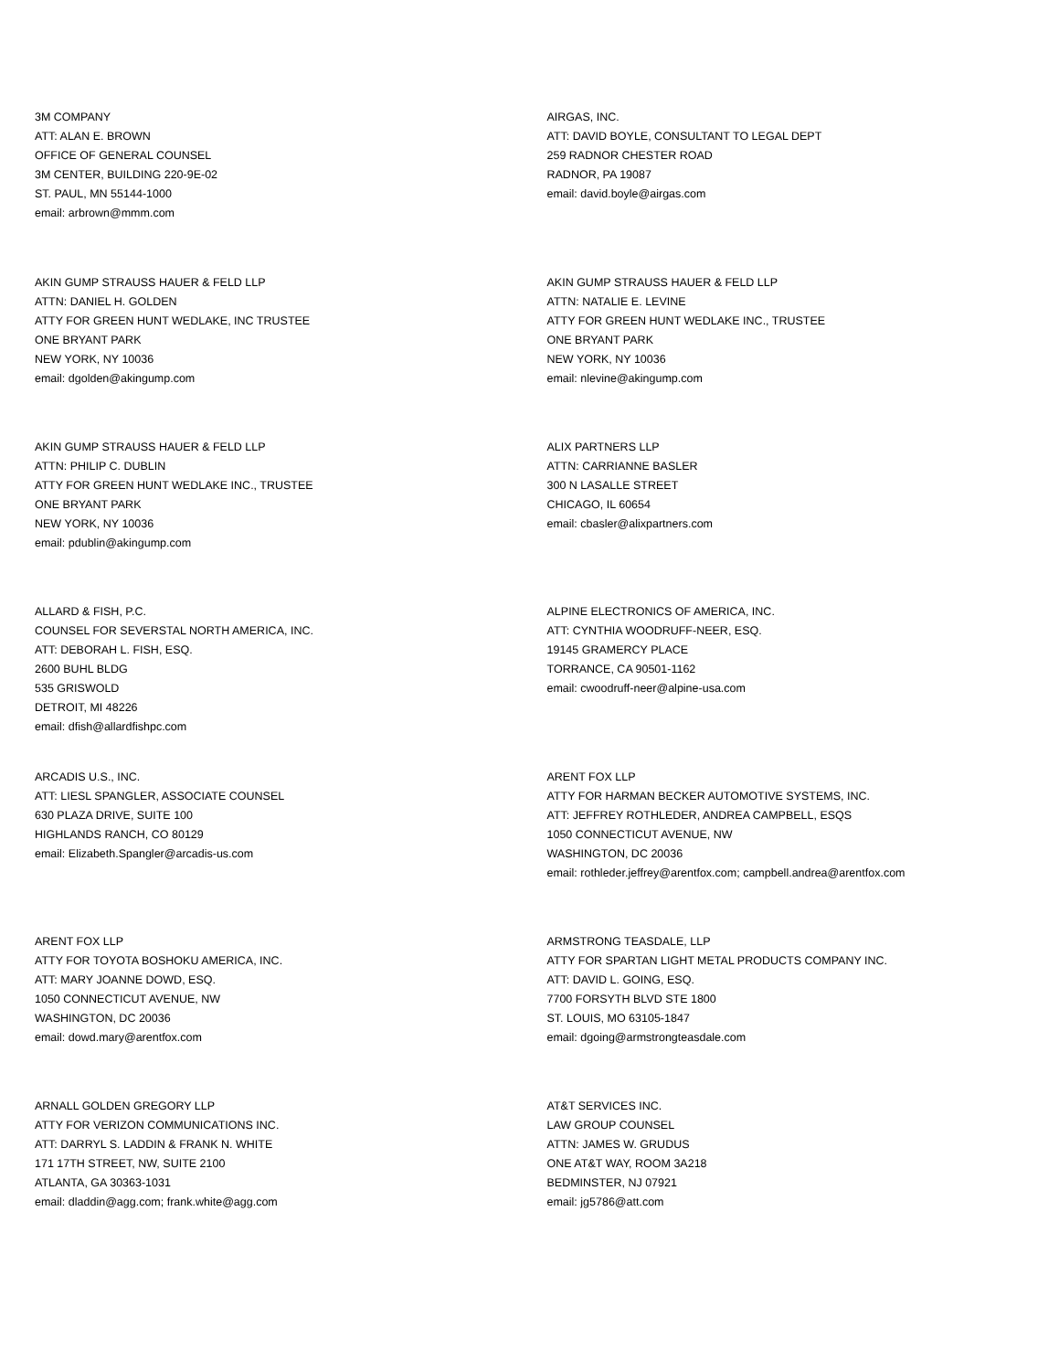3M COMPANY
ATT: ALAN E. BROWN
OFFICE OF GENERAL COUNSEL
3M CENTER, BUILDING 220-9E-02
ST. PAUL, MN 55144-1000
email: arbrown@mmm.com
AIRGAS, INC.
ATT: DAVID BOYLE, CONSULTANT TO LEGAL DEPT
259 RADNOR CHESTER ROAD
RADNOR, PA 19087
email: david.boyle@airgas.com
AKIN GUMP STRAUSS HAUER & FELD LLP
ATTN: DANIEL H. GOLDEN
ATTY FOR GREEN HUNT WEDLAKE, INC TRUSTEE
ONE BRYANT PARK
NEW YORK, NY 10036
email: dgolden@akingump.com
AKIN GUMP STRAUSS HAUER & FELD LLP
ATTN: NATALIE E. LEVINE
ATTY FOR GREEN HUNT WEDLAKE INC., TRUSTEE
ONE BRYANT PARK
NEW YORK, NY 10036
email: nlevine@akingump.com
AKIN GUMP STRAUSS HAUER & FELD LLP
ATTN: PHILIP C. DUBLIN
ATTY FOR GREEN HUNT WEDLAKE INC., TRUSTEE
ONE BRYANT PARK
NEW YORK, NY 10036
email: pdublin@akingump.com
ALIX PARTNERS LLP
ATTN: CARRIANNE BASLER
300 N LASALLE STREET
CHICAGO, IL 60654
email: cbasler@alixpartners.com
ALLARD & FISH, P.C.
COUNSEL FOR SEVERSTAL NORTH AMERICA, INC.
ATT: DEBORAH L. FISH, ESQ.
2600 BUHL BLDG
535 GRISWOLD
DETROIT, MI 48226
email: dfish@allardfishpc.com
ALPINE ELECTRONICS OF AMERICA, INC.
ATT: CYNTHIA WOODRUFF-NEER, ESQ.
19145 GRAMERCY PLACE
TORRANCE, CA 90501-1162
email: cwoodruff-neer@alpine-usa.com
ARCADIS U.S., INC.
ATT: LIESL SPANGLER, ASSOCIATE COUNSEL
630 PLAZA DRIVE, SUITE 100
HIGHLANDS RANCH, CO 80129
email: Elizabeth.Spangler@arcadis-us.com
ARENT FOX LLP
ATTY FOR HARMAN BECKER AUTOMOTIVE SYSTEMS, INC.
ATT: JEFFREY ROTHLEDER, ANDREA CAMPBELL, ESQS
1050 CONNECTICUT AVENUE, NW
WASHINGTON, DC 20036
email: rothleder.jeffrey@arentfox.com; campbell.andrea@arentfox.com
ARENT FOX LLP
ATTY FOR TOYOTA BOSHOKU AMERICA, INC.
ATT: MARY JOANNE DOWD, ESQ.
1050 CONNECTICUT AVENUE, NW
WASHINGTON, DC 20036
email: dowd.mary@arentfox.com
ARMSTRONG TEASDALE, LLP
ATTY FOR SPARTAN LIGHT METAL PRODUCTS COMPANY INC.
ATT: DAVID L. GOING, ESQ.
7700 FORSYTH BLVD STE 1800
ST. LOUIS, MO 63105-1847
email: dgoing@armstrongteasdale.com
ARNALL GOLDEN GREGORY LLP
ATTY FOR VERIZON COMMUNICATIONS INC.
ATT: DARRYL S. LADDIN & FRANK N. WHITE
171 17TH STREET, NW, SUITE 2100
ATLANTA, GA 30363-1031
email: dladdin@agg.com; frank.white@agg.com
AT&T SERVICES INC.
LAW GROUP COUNSEL
ATTN: JAMES W. GRUDUS
ONE AT&T WAY, ROOM 3A218
BEDMINSTER, NJ 07921
email: jg5786@att.com